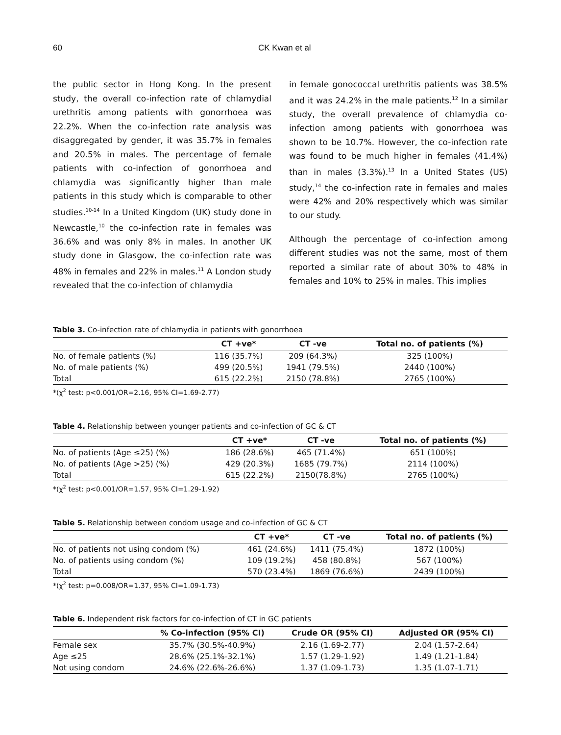60 CK Kwan et al
the public sector in Hong Kong. In the present study, the overall co-infection rate of chlamydial urethritis among patients with gonorrhoea was 22.2%. When the co-infection rate analysis was disaggregated by gender, it was 35.7% in females and 20.5% in males. The percentage of female patients with co-infection of gonorrhoea and chlamydia was significantly higher than male patients in this study which is comparable to other studies.<sup>10-14</sup> In a United Kingdom (UK) study done in Newcastle,<sup>10</sup> the co-infection rate in females was 36.6% and was only 8% in males. In another UK study done in Glasgow, the co-infection rate was 48% in females and 22% in males.<sup>11</sup> A London study revealed that the co-infection of chlamydia
in female gonococcal urethritis patients was 38.5% and it was 24.2% in the male patients.<sup>12</sup> In a similar study, the overall prevalence of chlamydia co-infection among patients with gonorrhoea was shown to be 10.7%. However, the co-infection rate was found to be much higher in females (41.4%) than in males (3.3%).<sup>13</sup> In a United States (US) study,<sup>14</sup> the co-infection rate in females and males were 42% and 20% respectively which was similar to our study.
Although the percentage of co-infection among different studies was not the same, most of them reported a similar rate of about 30% to 48% in females and 10% to 25% in males. This implies
Table 3. Co-infection rate of chlamydia in patients with gonorrhoea
| | CT +ve* | CT -ve | Total no. of patients (%) |
| --- | --- | --- | --- |
| No. of female patients (%) | 116 (35.7%) | 209 (64.3%) | 325 (100%) |
| No. of male patients (%) | 499 (20.5%) | 1941 (79.5%) | 2440 (100%) |
| Total | 615 (22.2%) | 2150 (78.8%) | 2765 (100%) |
*(χ<sup>2</sup> test: p<0.001/OR=2.16, 95% CI=1.69-2.77)
Table 4. Relationship between younger patients and co-infection of GC & CT
| | CT +ve* | CT -ve | Total no. of patients (%) |
| --- | --- | --- | --- |
| No. of patients (Age ≤25) (%) | 186 (28.6%) | 465 (71.4%) | 651 (100%) |
| No. of patients (Age >25) (%) | 429 (20.3%) | 1685 (79.7%) | 2114 (100%) |
| Total | 615 (22.2%) | 2150(78.8%) | 2765 (100%) |
*(χ<sup>2</sup> test: p<0.001/OR=1.57, 95% CI=1.29-1.92)
Table 5. Relationship between condom usage and co-infection of GC & CT
| | CT +ve* | CT -ve | Total no. of patients (%) |
| --- | --- | --- | --- |
| No. of patients not using condom (%) | 461 (24.6%) | 1411 (75.4%) | 1872 (100%) |
| No. of patients using condom (%) | 109 (19.2%) | 458 (80.8%) | 567 (100%) |
| Total | 570 (23.4%) | 1869 (76.6%) | 2439 (100%) |
*(χ<sup>2</sup> test: p=0.008/OR=1.37, 95% CI=1.09-1.73)
Table 6. Independent risk factors for co-infection of CT in GC patients
| | % Co-infection (95% CI) | Crude OR (95% CI) | Adjusted OR (95% CI) |
| --- | --- | --- | --- |
| Female sex | 35.7% (30.5%-40.9%) | 2.16 (1.69-2.77) | 2.04 (1.57-2.64) |
| Age ≤25 | 28.6% (25.1%-32.1%) | 1.57 (1.29-1.92) | 1.49 (1.21-1.84) |
| Not using condom | 24.6% (22.6%-26.6%) | 1.37 (1.09-1.73) | 1.35 (1.07-1.71) |